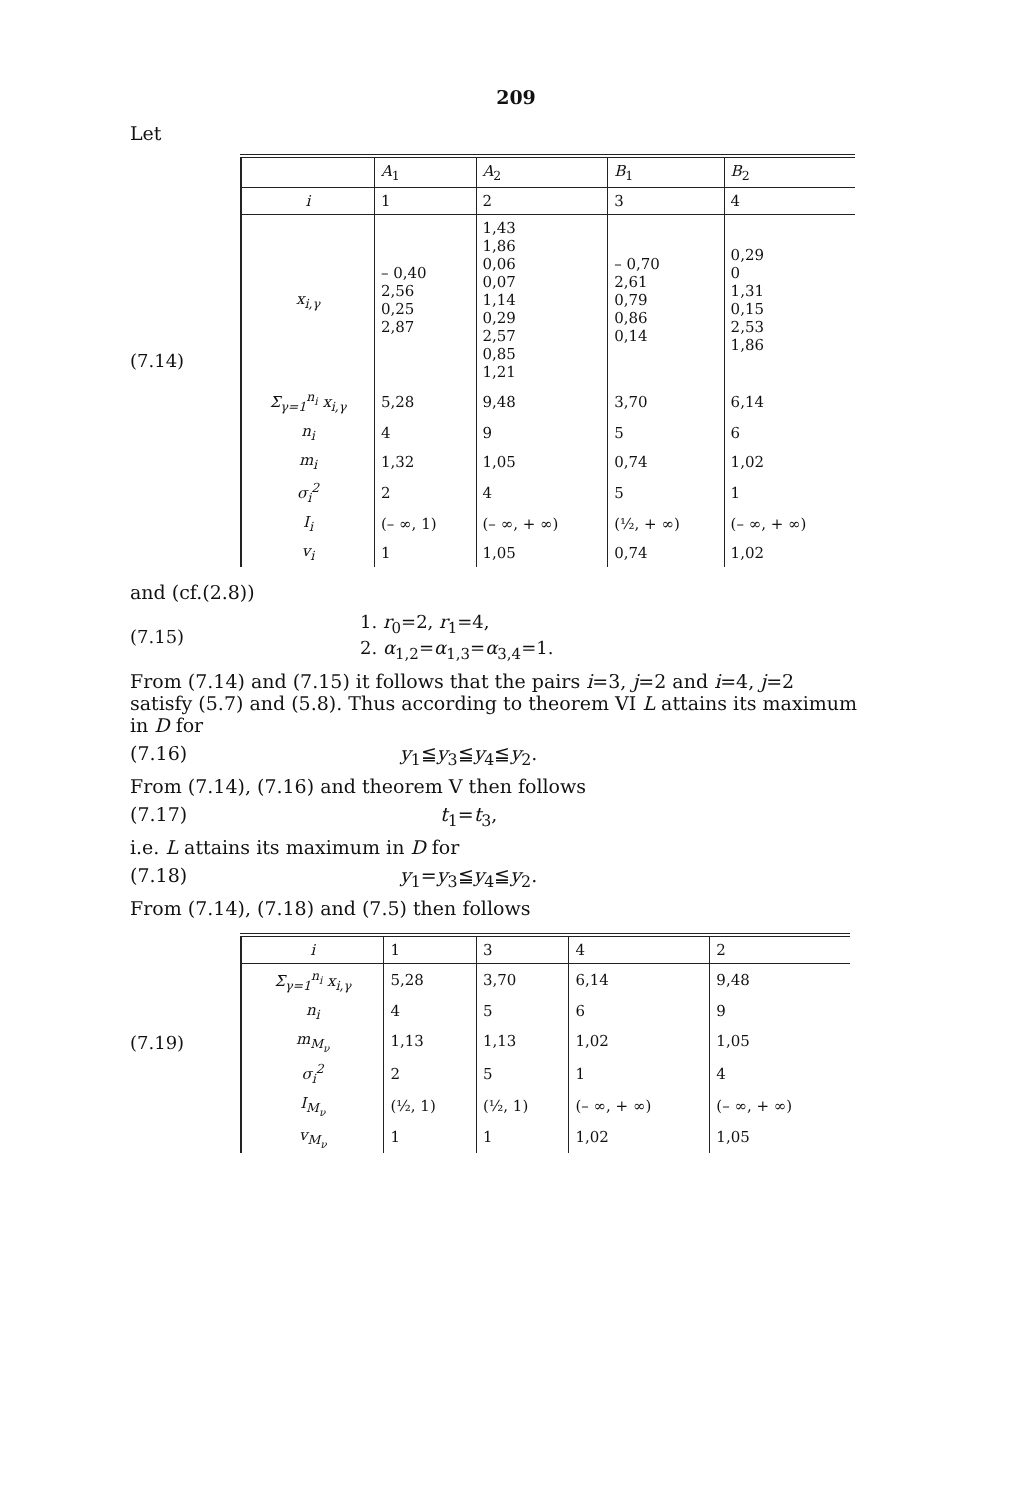209
Let
(7.14)
| | A<sub>1</sub> | A<sub>2</sub> | B<sub>1</sub> | B<sub>2</sub> |
| i | 1 | 2 | 3 | 4 |
| x<sub>i,γ</sub> | – 0,40 2,56 0,25 2,87 | 1,43 1,86 0,06 0,07 1,14 0,29 2,57 0,85 1,21 | – 0,70 2,61 0,79 0,86 0,14 | 0,29 0 1,31 0,15 2,53 1,86 |
| Σ<sub>γ=1</sub><sup>n<sub>i</sub></sup> x<sub>i,γ</sub> | 5,28 | 9,48 | 3,70 | 6,14 |
| n<sub>i</sub> | 4 | 9 | 5 | 6 |
| m<sub>i</sub> | 1,32 | 1,05 | 0,74 | 1,02 |
| σ<sub>i</sub><sup>2</sup> | 2 | 4 | 5 | 1 |
| I<sub>i</sub> | (– ∞, 1) | (– ∞, + ∞) | (½, + ∞) | (– ∞, + ∞) |
| v<sub>i</sub> | 1 | 1,05 | 0,74 | 1,02 |
and (cf.(2.8))
(7.15)
1. r<sub>0</sub>=2, r<sub>1</sub>=4,
2. α<sub>1,2</sub>=α<sub>1,3</sub>=α<sub>3,4</sub>=1.
From (7.14) and (7.15) it follows that the pairs i=3, j=2 and i=4, j=2 satisfy (5.7) and (5.8). Thus according to theorem VI L attains its maximum in D for
(7.16) y<sub>1</sub>≦y<sub>3</sub>≦y<sub>4</sub>≦y<sub>2</sub>.
From (7.14), (7.16) and theorem V then follows
(7.17) t<sub>1</sub>=t<sub>3</sub>,
i.e. L attains its maximum in D for
(7.18) y<sub>1</sub>=y<sub>3</sub>≦y<sub>4</sub>≦y<sub>2</sub>.
From (7.14), (7.18) and (7.5) then follows
(7.19)
| i | 1 | 3 | 4 | 2 |
| Σ<sub>γ=1</sub><sup>n<sub>i</sub></sup> x<sub>i,γ</sub> | 5,28 | 3,70 | 6,14 | 9,48 |
| n<sub>i</sub> | 4 | 5 | 6 | 9 |
| m<sub>M<sub>ν</sub></sub> | 1,13 | 1,13 | 1,02 | 1,05 |
| σ<sub>i</sub><sup>2</sup> | 2 | 5 | 1 | 4 |
| I<sub>M<sub>ν</sub></sub> | (½, 1) | (½, 1) | (– ∞, + ∞) | (– ∞, + ∞) |
| v<sub>M<sub>ν</sub></sub> | 1 | 1 | 1,02 | 1,05 |